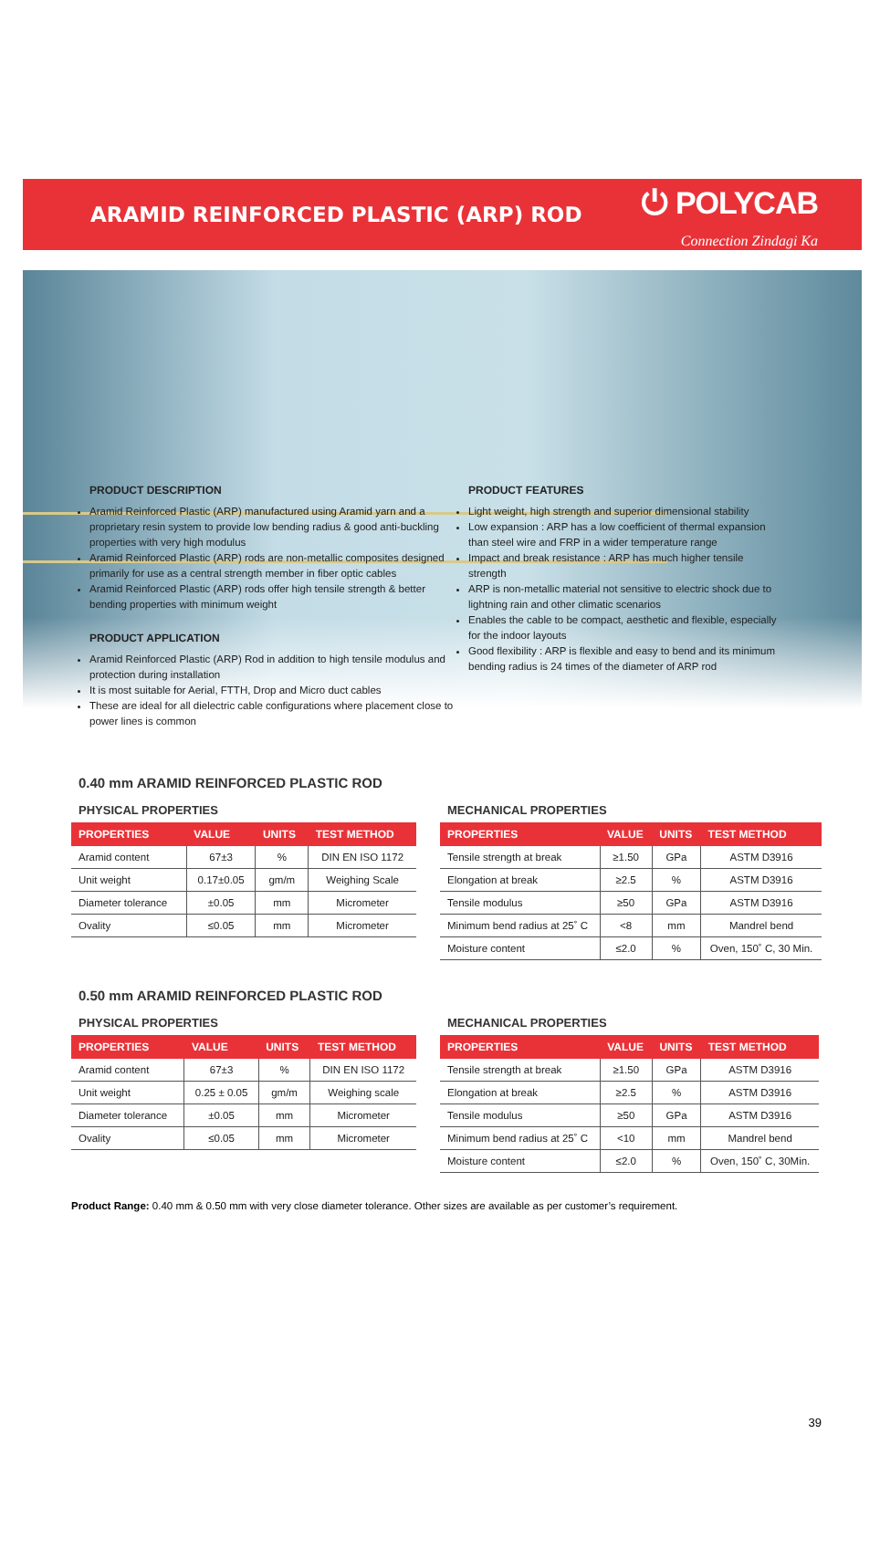ARAMID REINFORCED PLASTIC (ARP) ROD
⏻ POLYCAB
Connection Zindagi Ka
PRODUCT DESCRIPTION
Aramid Reinforced Plastic (ARP) manufactured using Aramid yarn and a proprietary resin system to provide low bending radius & good anti-buckling properties with very high modulus
Aramid Reinforced Plastic (ARP) rods are non-metallic composites designed primarily for use as a central strength member in fiber optic cables
Aramid Reinforced Plastic (ARP) rods offer high tensile strength & better bending properties with minimum weight
PRODUCT APPLICATION
Aramid Reinforced Plastic (ARP) Rod in addition to high tensile modulus and protection during installation
It is most suitable for Aerial, FTTH, Drop and Micro duct cables
These are ideal for all dielectric cable configurations where placement close to power lines is common
PRODUCT FEATURES
Light weight, high strength and superior dimensional stability
Low expansion : ARP has a low coefficient of thermal expansion than steel wire and FRP in a wider temperature range
Impact and break resistance : ARP has much higher tensile strength
ARP is non-metallic material not sensitive to electric shock due to lightning rain and other climatic scenarios
Enables the cable to be compact, aesthetic and flexible, especially for the indoor layouts
Good flexibility : ARP is flexible and easy to bend and its minimum bending radius is 24 times of the diameter of ARP rod
0.40 mm ARAMID REINFORCED PLASTIC ROD
PHYSICAL PROPERTIES
| PROPERTIES | VALUE | UNITS | TEST METHOD |
| --- | --- | --- | --- |
| Aramid content | 67±3 | % | DIN EN ISO 1172 |
| Unit weight | 0.17±0.05 | gm/m | Weighing Scale |
| Diameter tolerance | ±0.05 | mm | Micrometer |
| Ovality | ≤0.05 | mm | Micrometer |
MECHANICAL PROPERTIES
| PROPERTIES | VALUE | UNITS | TEST METHOD |
| --- | --- | --- | --- |
| Tensile strength at break | ≥1.50 | GPa | ASTM D3916 |
| Elongation at break | ≥2.5 | % | ASTM D3916 |
| Tensile modulus | ≥50 | GPa | ASTM D3916 |
| Minimum bend radius at 25˚ C | <8 | mm | Mandrel bend |
| Moisture content | ≤2.0 | % | Oven, 150˚ C, 30 Min. |
0.50 mm ARAMID REINFORCED PLASTIC ROD
PHYSICAL PROPERTIES
| PROPERTIES | VALUE | UNITS | TEST METHOD |
| --- | --- | --- | --- |
| Aramid content | 67±3 | % | DIN EN ISO 1172 |
| Unit weight | 0.25 ± 0.05 | gm/m | Weighing scale |
| Diameter tolerance | ±0.05 | mm | Micrometer |
| Ovality | ≤0.05 | mm | Micrometer |
MECHANICAL PROPERTIES
| PROPERTIES | VALUE | UNITS | TEST METHOD |
| --- | --- | --- | --- |
| Tensile strength at break | ≥1.50 | GPa | ASTM D3916 |
| Elongation at break | ≥2.5 | % | ASTM D3916 |
| Tensile modulus | ≥50 | GPa | ASTM D3916 |
| Minimum bend radius at 25˚ C | <10 | mm | Mandrel bend |
| Moisture content | ≤2.0 | % | Oven, 150˚ C, 30Min. |
Product Range: 0.40 mm & 0.50 mm with very close diameter tolerance. Other sizes are available as per customer’s requirement.
39